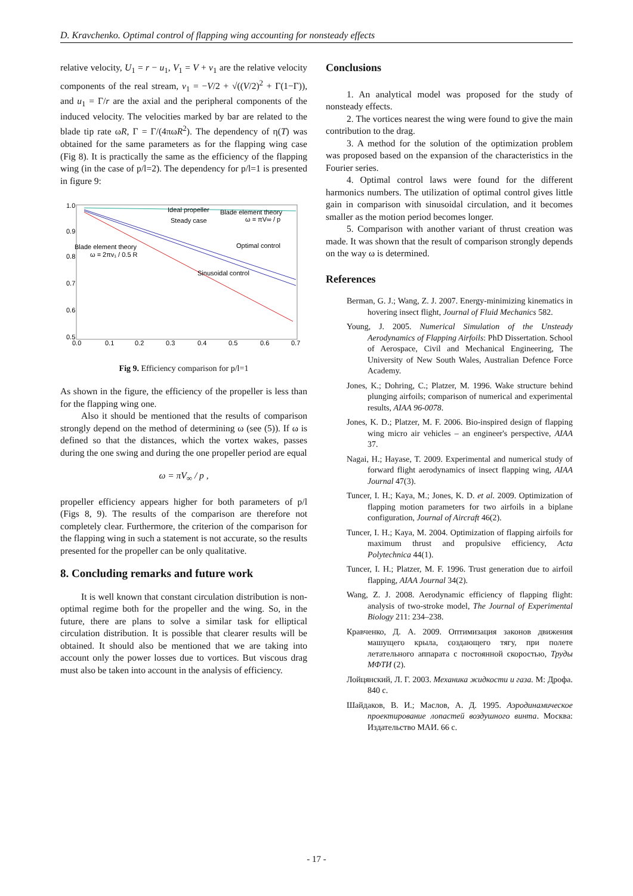D. Kravchenko. Optimal control of flapping wing accounting for nonsteady effects
relative velocity, U<sub>1</sub> = r − u<sub>1</sub>, V<sub>1</sub> = V + v<sub>1</sub> are the relative velocity components of the real stream, v<sub>1</sub> = −V/2 + √((V/2)<sup>2</sup> + Γ(1−Γ)), and u<sub>1</sub> = Γ/r are the axial and the peripheral components of the induced velocity. The velocities marked by bar are related to the blade tip rate ωR, Γ = Γ/(4πωR<sup>2</sup>). The dependency of η(T) was obtained for the same parameters as for the flapping wing case (Fig 8). It is practically the same as the efficiency of the flapping wing (in the case of p/l=2). The dependency for p/l=1 is presented in figure 9:
1.0
0.9
0.8
0.7
0.6
0.5
0.0
0.1
0.2
0.3
0.4
0.5
0.6
0.7
Ideal propeller
Blade element theory
Steady case
ω = πV∞ / p
Blade element theory
ω = 2πv₁ / 0.5 R
Optimal control
Sinusoidal control
Fig 9. Efficiency comparison for p/l=1
As shown in the figure, the efficiency of the propeller is less than for the flapping wing one.
Also it should be mentioned that the results of comparison strongly depend on the method of determining ω (see (5)). If ω is defined so that the distances, which the vortex wakes, passes during the one swing and during the one propeller period are equal
ω = πV<sub>∞</sub> / p ,
propeller efficiency appears higher for both parameters of p/l (Figs 8, 9). The results of the comparison are therefore not completely clear. Furthermore, the criterion of the comparison for the flapping wing in such a statement is not accurate, so the results presented for the propeller can be only qualitative.
8. Concluding remarks and future work
It is well known that constant circulation distribution is non-optimal regime both for the propeller and the wing. So, in the future, there are plans to solve a similar task for elliptical circulation distribution. It is possible that clearer results will be obtained. It should also be mentioned that we are taking into account only the power losses due to vortices. But viscous drag must also be taken into account in the analysis of efficiency.
Conclusions
1. An analytical model was proposed for the study of nonsteady effects.
2. The vortices nearest the wing were found to give the main contribution to the drag.
3. A method for the solution of the optimization problem was proposed based on the expansion of the characteristics in the Fourier series.
4. Optimal control laws were found for the different harmonics numbers. The utilization of optimal control gives little gain in comparison with sinusoidal circulation, and it becomes smaller as the motion period becomes longer.
5. Comparison with another variant of thrust creation was made. It was shown that the result of comparison strongly depends on the way ω is determined.
References
Berman, G. J.; Wang, Z. J. 2007. Energy-minimizing kinematics in hovering insect flight, Journal of Fluid Mechanics 582.
Young, J. 2005. Numerical Simulation of the Unsteady Aerodynamics of Flapping Airfoils: PhD Dissertation. School of Aerospace, Civil and Mechanical Engineering, The University of New South Wales, Australian Defence Force Academy.
Jones, K.; Dohring, C.; Platzer, M. 1996. Wake structure behind plunging airfoils; comparison of numerical and experimental results, AIAA 96-0078.
Jones, K. D.; Platzer, M. F. 2006. Bio-inspired design of flapping wing micro air vehicles – an engineer's perspective, AIAA 37.
Nagai, H.; Hayase, T. 2009. Experimental and numerical study of forward flight aerodynamics of insect flapping wing, AIAA Journal 47(3).
Tuncer, I. H.; Kaya, M.; Jones, K. D. et al. 2009. Optimization of flapping motion parameters for two airfoils in a biplane configuration, Journal of Aircraft 46(2).
Tuncer, I. H.; Kaya, M. 2004. Optimization of flapping airfoils for maximum thrust and propulsive efficiency, Acta Polytechnica 44(1).
Tuncer, I. H.; Platzer, M. F. 1996. Trust generation due to airfoil flapping, AIAA Journal 34(2).
Wang, Z. J. 2008. Aerodynamic efficiency of flapping flight: analysis of two-stroke model, The Journal of Experimental Biology 211: 234–238.
Кравченко, Д. А. 2009. Оптимизация законов движения машущего крыла, создающего тягу, при полете летательного аппарата с постоянной скоростью, Труды МФТИ (2).
Лойцянский, Л. Г. 2003. Механика жидкости и газа. М: Дрофа. 840 с.
Шайдаков, В. И.; Маслов, А. Д. 1995. Аэродинамическое проектирование лопастей воздушного винта. Москва: Издательство МАИ. 66 с.
- 17 -